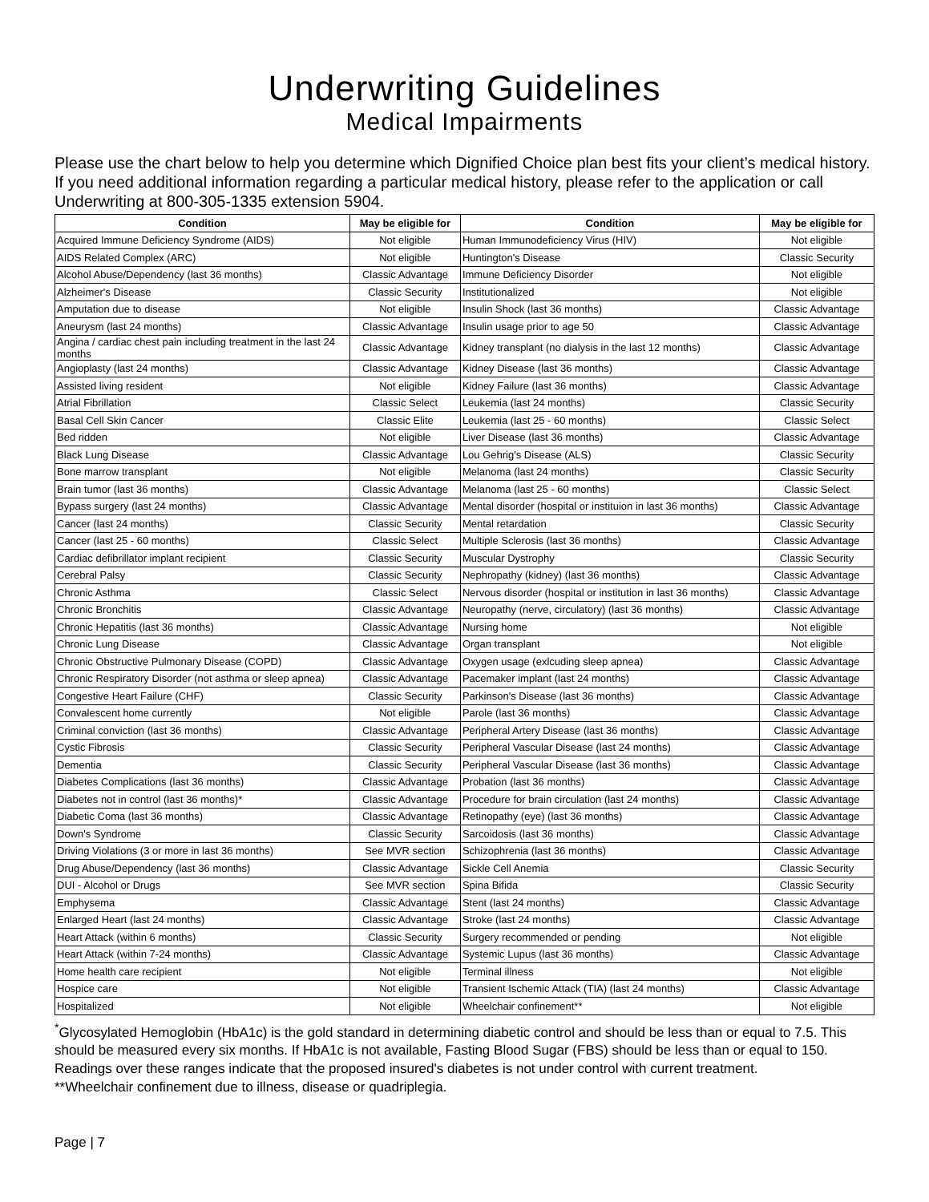Underwriting Guidelines
Medical Impairments
Please use the chart below to help you determine which Dignified Choice plan best fits your client’s medical history. If you need additional information regarding a particular medical history, please refer to the application or call Underwriting at 800-305-1335 extension 5904.
| Condition | May be eligible for | Condition | May be eligible for |
| --- | --- | --- | --- |
| Acquired Immune Deficiency Syndrome (AIDS) | Not eligible | Human Immunodeficiency Virus (HIV) | Not eligible |
| AIDS Related Complex (ARC) | Not eligible | Huntington's Disease | Classic Security |
| Alcohol Abuse/Dependency (last 36 months) | Classic Advantage | Immune Deficiency Disorder | Not eligible |
| Alzheimer's Disease | Classic Security | Institutionalized | Not eligible |
| Amputation due to disease | Not eligible | Insulin Shock (last 36 months) | Classic Advantage |
| Aneurysm (last 24 months) | Classic Advantage | Insulin usage prior to age 50 | Classic Advantage |
| Angina / cardiac chest pain including treatment in the last 24 months | Classic Advantage | Kidney transplant (no dialysis in the last 12 months) | Classic Advantage |
| Angioplasty (last 24 months) | Classic Advantage | Kidney Disease (last 36 months) | Classic Advantage |
| Assisted living resident | Not eligible | Kidney Failure (last 36 months) | Classic Advantage |
| Atrial Fibrillation | Classic Select | Leukemia (last 24 months) | Classic Security |
| Basal Cell Skin Cancer | Classic Elite | Leukemia (last 25 - 60 months) | Classic Select |
| Bed ridden | Not eligible | Liver Disease (last 36 months) | Classic Advantage |
| Black Lung Disease | Classic Advantage | Lou Gehrig's Disease (ALS) | Classic Security |
| Bone marrow transplant | Not eligible | Melanoma (last 24 months) | Classic Security |
| Brain tumor (last 36 months) | Classic Advantage | Melanoma (last 25 - 60 months) | Classic Select |
| Bypass surgery (last 24 months) | Classic Advantage | Mental disorder (hospital or instituion in last 36 months) | Classic Advantage |
| Cancer (last 24 months) | Classic Security | Mental retardation | Classic Security |
| Cancer (last 25 - 60 months) | Classic Select | Multiple Sclerosis (last 36 months) | Classic Advantage |
| Cardiac defibrillator implant recipient | Classic Security | Muscular Dystrophy | Classic Security |
| Cerebral Palsy | Classic Security | Nephropathy (kidney) (last 36 months) | Classic Advantage |
| Chronic Asthma | Classic Select | Nervous disorder (hospital or institution in last 36 months) | Classic Advantage |
| Chronic Bronchitis | Classic Advantage | Neuropathy (nerve, circulatory) (last 36 months) | Classic Advantage |
| Chronic Hepatitis (last 36 months) | Classic Advantage | Nursing home | Not eligible |
| Chronic Lung Disease | Classic Advantage | Organ transplant | Not eligible |
| Chronic Obstructive Pulmonary Disease (COPD) | Classic Advantage | Oxygen usage (exlcuding sleep apnea) | Classic Advantage |
| Chronic Respiratory Disorder (not asthma or sleep apnea) | Classic Advantage | Pacemaker implant (last 24 months) | Classic Advantage |
| Congestive Heart Failure (CHF) | Classic Security | Parkinson's Disease (last 36 months) | Classic Advantage |
| Convalescent home currently | Not eligible | Parole (last 36 months) | Classic Advantage |
| Criminal conviction (last 36 months) | Classic Advantage | Peripheral Artery Disease (last 36 months) | Classic Advantage |
| Cystic Fibrosis | Classic Security | Peripheral Vascular Disease (last 24 months) | Classic Advantage |
| Dementia | Classic Security | Peripheral Vascular Disease (last 36 months) | Classic Advantage |
| Diabetes Complications (last 36 months) | Classic Advantage | Probation (last 36 months) | Classic Advantage |
| Diabetes not in control (last 36 months)* | Classic Advantage | Procedure for brain circulation (last 24 months) | Classic Advantage |
| Diabetic Coma (last 36 months) | Classic Advantage | Retinopathy (eye) (last 36 months) | Classic Advantage |
| Down's Syndrome | Classic Security | Sarcoidosis (last 36 months) | Classic Advantage |
| Driving Violations (3 or more in last 36 months) | See MVR section | Schizophrenia (last 36 months) | Classic Advantage |
| Drug Abuse/Dependency (last 36 months) | Classic Advantage | Sickle Cell Anemia | Classic Security |
| DUI - Alcohol or Drugs | See MVR section | Spina Bifida | Classic Security |
| Emphysema | Classic Advantage | Stent (last 24 months) | Classic Advantage |
| Enlarged Heart (last 24 months) | Classic Advantage | Stroke (last 24 months) | Classic Advantage |
| Heart Attack (within 6 months) | Classic Security | Surgery recommended or pending | Not eligible |
| Heart Attack (within 7-24 months) | Classic Advantage | Systemic Lupus (last 36 months) | Classic Advantage |
| Home health care recipient | Not eligible | Terminal illness | Not eligible |
| Hospice care | Not eligible | Transient Ischemic Attack (TIA) (last 24 months) | Classic Advantage |
| Hospitalized | Not eligible | Wheelchair confinement** | Not eligible |
<sup>*</sup> Glycosylated Hemoglobin (HbA1c) is the gold standard in determining diabetic control and should be less than or equal to 7.5. This should be measured every six months. If HbA1c is not available, Fasting Blood Sugar (FBS) should be less than or equal to 150. Readings over these ranges indicate that the proposed insured's diabetes is not under control with current treatment.
**Wheelchair confinement due to illness, disease or quadriplegia.
Page | 7